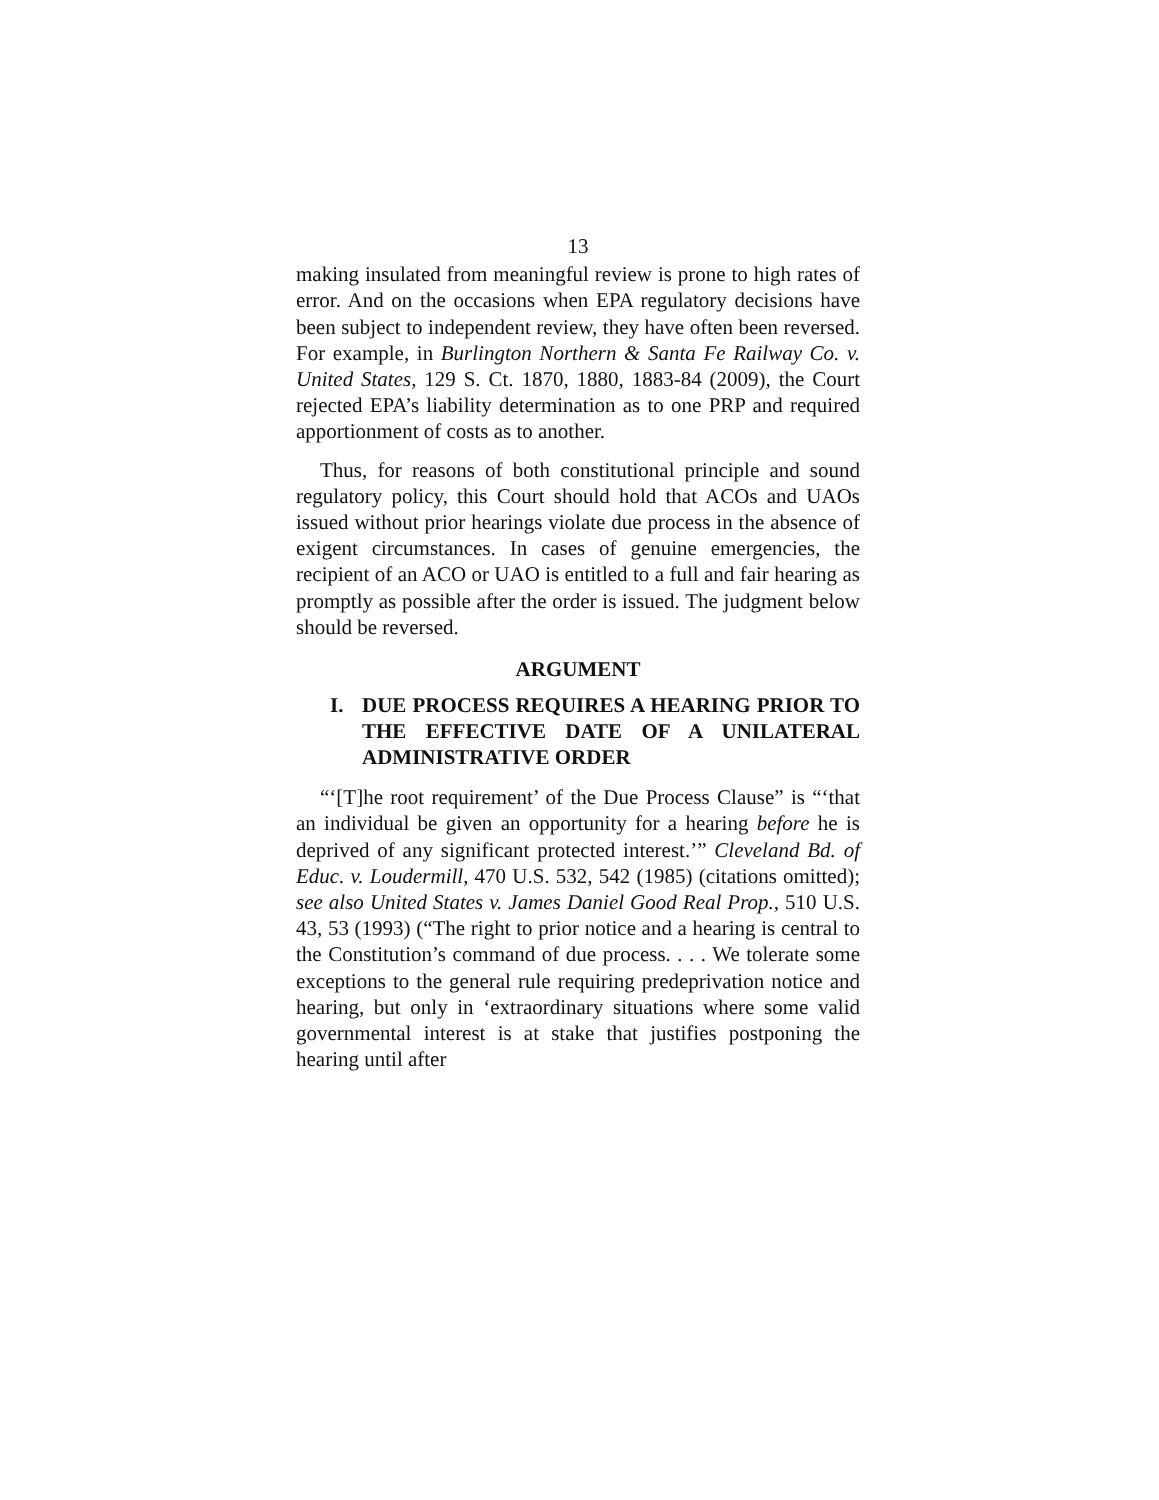13
making insulated from meaningful review is prone to high rates of error. And on the occasions when EPA regulatory decisions have been subject to independent review, they have often been reversed. For example, in Burlington Northern & Santa Fe Railway Co. v. United States, 129 S. Ct. 1870, 1880, 1883-84 (2009), the Court rejected EPA’s liability determination as to one PRP and required apportionment of costs as to another.
Thus, for reasons of both constitutional principle and sound regulatory policy, this Court should hold that ACOs and UAOs issued without prior hearings violate due process in the absence of exigent circumstances. In cases of genuine emergencies, the recipient of an ACO or UAO is entitled to a full and fair hearing as promptly as possible after the order is issued. The judgment below should be reversed.
ARGUMENT
I. DUE PROCESS REQUIRES A HEARING PRIOR TO THE EFFECTIVE DATE OF A UNILATERAL ADMINISTRATIVE ORDER
“‘[T]he root requirement’ of the Due Process Clause” is “‘that an individual be given an opportunity for a hearing before he is deprived of any significant protected interest.’” Cleveland Bd. of Educ. v. Loudermill, 470 U.S. 532, 542 (1985) (citations omitted); see also United States v. James Daniel Good Real Prop., 510 U.S. 43, 53 (1993) (“The right to prior notice and a hearing is central to the Constitution’s command of due process. . . . We tolerate some exceptions to the general rule requiring predeprivation notice and hearing, but only in ‘extraordinary situations where some valid governmental interest is at stake that justifies postponing the hearing until after